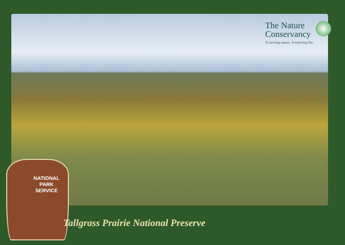The Nature
Conservancy
Protecting nature. Preserving life.
NATIONAL
PARK
SERVICE
Tallgrass Prairie National Preserve